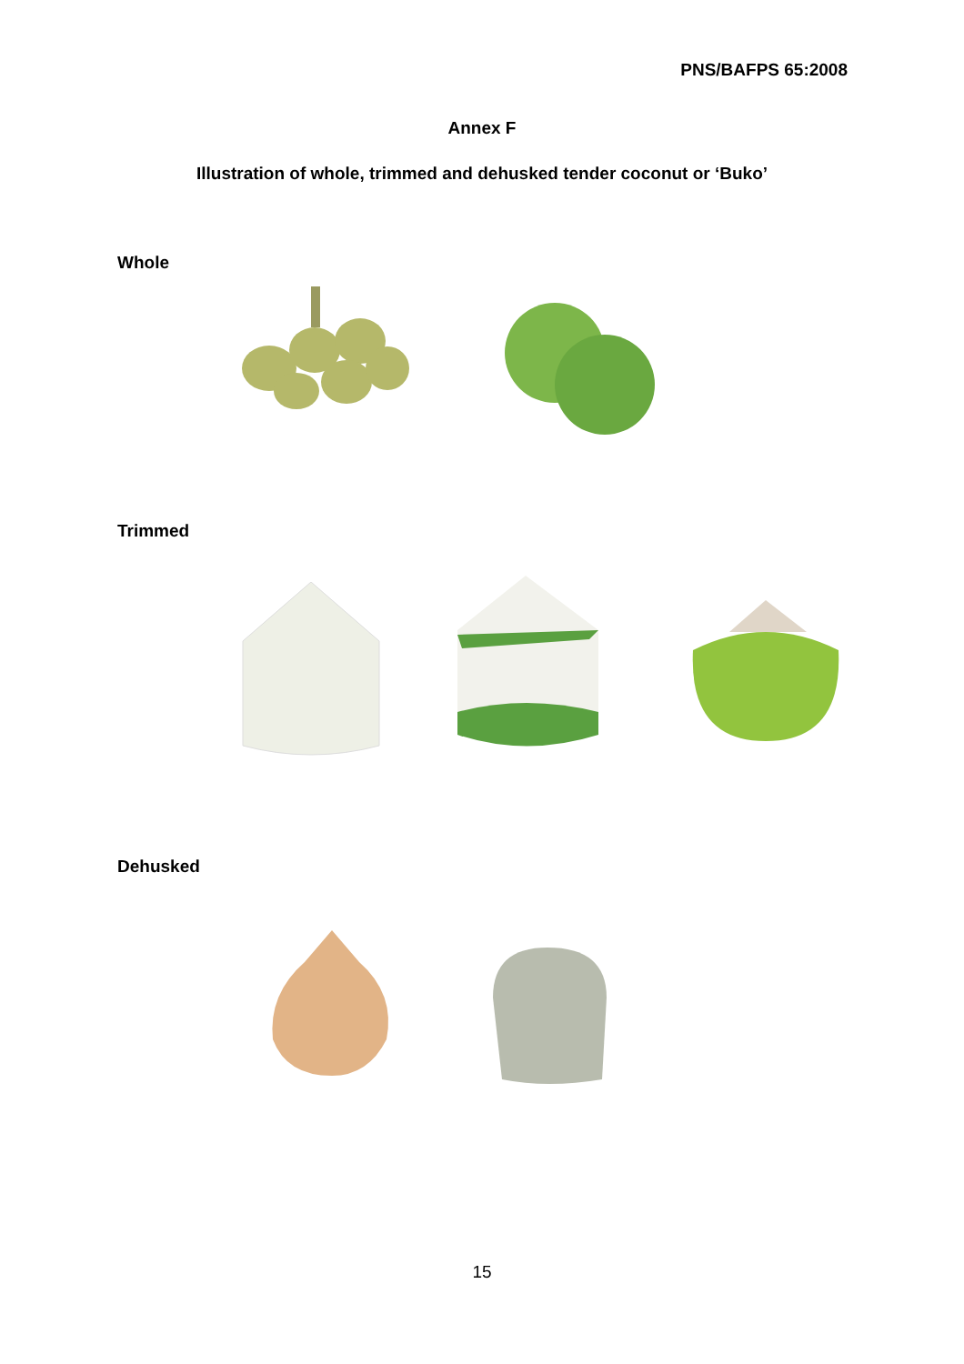PNS/BAFPS 65:2008
Annex F
Illustration of whole, trimmed and dehusked tender coconut or ‘Buko’
Whole
Trimmed
Dehusked
15